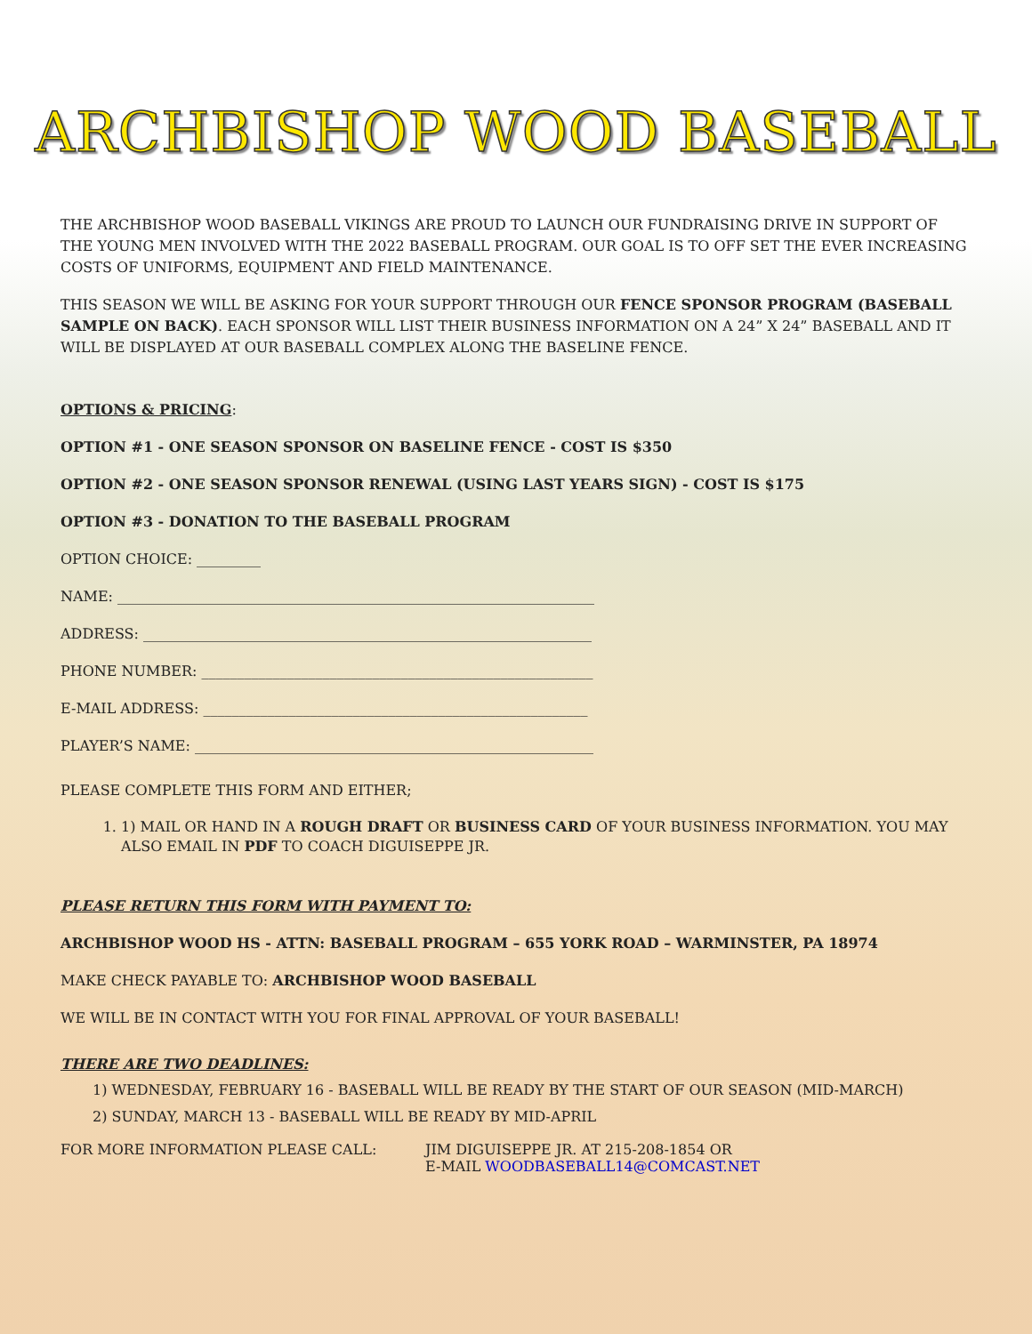ARCHBISHOP WOOD BASEBALL
THE ARCHBISHOP WOOD BASEBALL VIKINGS ARE PROUD TO LAUNCH OUR FUNDRAISING DRIVE IN SUPPORT OF THE YOUNG MEN INVOLVED WITH THE 2022 BASEBALL PROGRAM. OUR GOAL IS TO OFF SET THE EVER INCREASING COSTS OF UNIFORMS, EQUIPMENT AND FIELD MAINTENANCE.
THIS SEASON WE WILL BE ASKING FOR YOUR SUPPORT THROUGH OUR FENCE SPONSOR PROGRAM (BASEBALL SAMPLE ON BACK). EACH SPONSOR WILL LIST THEIR BUSINESS INFORMATION ON A 24” X 24” BASEBALL AND IT WILL BE DISPLAYED AT OUR BASEBALL COMPLEX ALONG THE BASELINE FENCE.
OPTIONS & PRICING:
OPTION #1 - ONE SEASON SPONSOR ON BASELINE FENCE - COST IS $350
OPTION #2 - ONE SEASON SPONSOR RENEWAL (USING LAST YEARS SIGN) - COST IS $175
OPTION #3 - DONATION TO THE BASEBALL PROGRAM
OPTION CHOICE: _________
NAME: ___________________________________________________________________
ADDRESS: _______________________________________________________________
PHONE NUMBER: _______________________________________________________
E-MAIL ADDRESS: ______________________________________________________
PLAYER’S NAME: ________________________________________________________
PLEASE COMPLETE THIS FORM AND EITHER;
1. 1) MAIL OR HAND IN A ROUGH DRAFT OR BUSINESS CARD OF YOUR BUSINESS INFORMATION. YOU MAY ALSO EMAIL IN PDF TO COACH DIGUISEPPE JR.
PLEASE RETURN THIS FORM WITH PAYMENT TO:
ARCHBISHOP WOOD HS - ATTN: BASEBALL PROGRAM – 655 YORK ROAD – WARMINSTER, PA 18974
MAKE CHECK PAYABLE TO: ARCHBISHOP WOOD BASEBALL
WE WILL BE IN CONTACT WITH YOU FOR FINAL APPROVAL OF YOUR BASEBALL!
THERE ARE TWO DEADLINES:
1) WEDNESDAY, FEBRUARY 16 - BASEBALL WILL BE READY BY THE START OF OUR SEASON (MID-MARCH)
2) SUNDAY, MARCH 13 - BASEBALL WILL BE READY BY MID-APRIL
FOR MORE INFORMATION PLEASE CALL: JIM DIGUISEPPE JR. AT 215-208-1854 OR
E-MAIL WOODBASEBALL14@COMCAST.NET